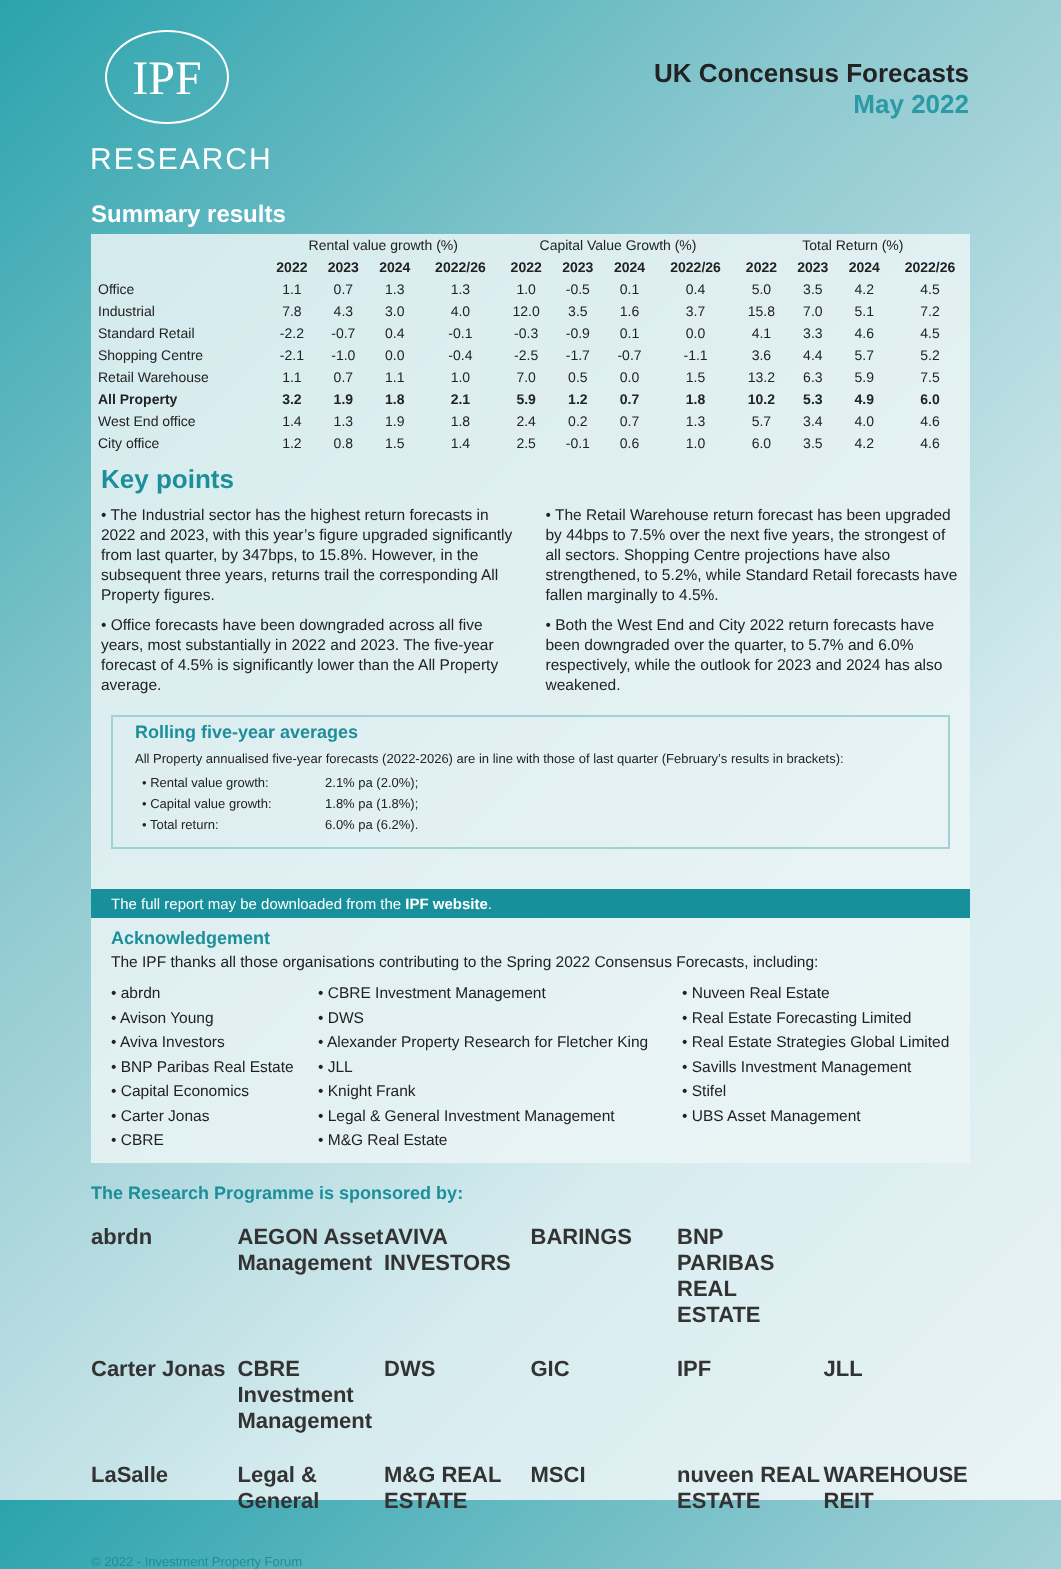IPF
RESEARCH
UK Concensus Forecasts
May 2022
Summary results
| | Rental value growth (%) | | | | Capital Value Growth (%) | | | | Total Return (%) | | | |
| | 2022 | 2023 | 2024 | 2022/26 | 2022 | 2023 | 2024 | 2022/26 | 2022 | 2023 | 2024 | 2022/26 |
| Office | 1.1 | 0.7 | 1.3 | 1.3 | 1.0 | -0.5 | 0.1 | 0.4 | 5.0 | 3.5 | 4.2 | 4.5 |
| Industrial | 7.8 | 4.3 | 3.0 | 4.0 | 12.0 | 3.5 | 1.6 | 3.7 | 15.8 | 7.0 | 5.1 | 7.2 |
| Standard Retail | -2.2 | -0.7 | 0.4 | -0.1 | -0.3 | -0.9 | 0.1 | 0.0 | 4.1 | 3.3 | 4.6 | 4.5 |
| Shopping Centre | -2.1 | -1.0 | 0.0 | -0.4 | -2.5 | -1.7 | -0.7 | -1.1 | 3.6 | 4.4 | 5.7 | 5.2 |
| Retail Warehouse | 1.1 | 0.7 | 1.1 | 1.0 | 7.0 | 0.5 | 0.0 | 1.5 | 13.2 | 6.3 | 5.9 | 7.5 |
| All Property | 3.2 | 1.9 | 1.8 | 2.1 | 5.9 | 1.2 | 0.7 | 1.8 | 10.2 | 5.3 | 4.9 | 6.0 |
| West End office | 1.4 | 1.3 | 1.9 | 1.8 | 2.4 | 0.2 | 0.7 | 1.3 | 5.7 | 3.4 | 4.0 | 4.6 |
| City office | 1.2 | 0.8 | 1.5 | 1.4 | 2.5 | -0.1 | 0.6 | 1.0 | 6.0 | 3.5 | 4.2 | 4.6 |
Key points
• The Industrial sector has the highest return forecasts in 2022 and 2023, with this year’s figure upgraded significantly from last quarter, by 347bps, to 15.8%. However, in the subsequent three years, returns trail the corresponding All Property figures.
• Office forecasts have been downgraded across all five years, most substantially in 2022 and 2023. The five-year forecast of 4.5% is significantly lower than the All Property average.
• The Retail Warehouse return forecast has been upgraded by 44bps to 7.5% over the next five years, the strongest of all sectors. Shopping Centre projections have also strengthened, to 5.2%, while Standard Retail forecasts have fallen marginally to 4.5%.
• Both the West End and City 2022 return forecasts have been downgraded over the quarter, to 5.7% and 6.0% respectively, while the outlook for 2023 and 2024 has also weakened.
Rolling five-year averages
All Property annualised five-year forecasts (2022-2026) are in line with those of last quarter (February’s results in brackets):
| • Rental value growth: | 2.1% pa (2.0%); |
| • Capital value growth: | 1.8% pa (1.8%); |
| • Total return: | 6.0% pa (6.2%). |
The full report may be downloaded from the IPF website.
Acknowledgement
The IPF thanks all those organisations contributing to the Spring 2022 Consensus Forecasts, including:
• abrdn
• Avison Young
• Aviva Investors
• BNP Paribas Real Estate
• Capital Economics
• Carter Jonas
• CBRE
• CBRE Investment Management
• DWS
• Alexander Property Research for Fletcher King
• JLL
• Knight Frank
• Legal & General Investment Management
• M&G Real Estate
• Nuveen Real Estate
• Real Estate Forecasting Limited
• Real Estate Strategies Global Limited
• Savills Investment Management
• Stifel
• UBS Asset Management
The Research Programme is sponsored by:
abrdn
AEGON Asset Management
AVIVA INVESTORS
BARINGS
BNP PARIBAS REAL ESTATE
Carter Jonas
CBRE Investment Management
DWS
GIC
IPF
JLL
LaSalle
Legal & General
M&G REAL ESTATE
MSCI
nuveen REAL ESTATE
WAREHOUSE REIT
© 2022 - Investment Property Forum